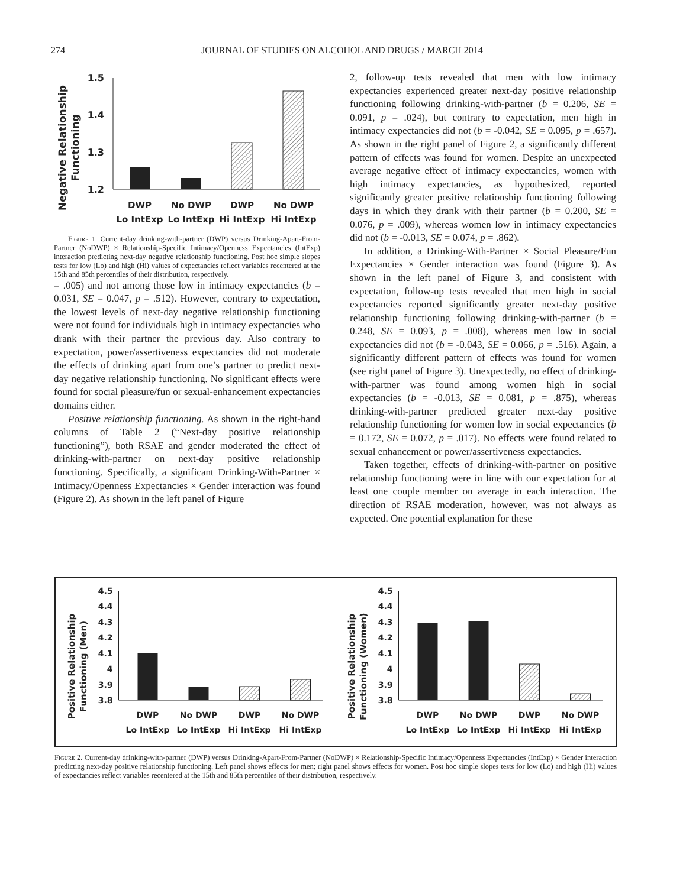274 JOURNAL OF STUDIES ON ALCOHOL AND DRUGS / MARCH 2014
Negative Relationship
Functioning
1.5
1.4
1.3
1.2
DWP
Lo IntExp
No DWP
Lo IntExp
DWP
Hi IntExp
No DWP
Hi IntExp
Figure 1. Current-day drinking-with-partner (DWP) versus Drinking-Apart-From-Partner (NoDWP) × Relationship-Specific Intimacy/Openness Expectancies (IntExp) interaction predicting next-day negative relationship functioning. Post hoc simple slopes tests for low (Lo) and high (Hi) values of expectancies reflect variables recentered at the 15th and 85th percentiles of their distribution, respectively.
= .005) and not among those low in intimacy expectancies (b = 0.031, SE = 0.047, p = .512). However, contrary to expectation, the lowest levels of next-day negative relationship functioning were not found for individuals high in intimacy expectancies who drank with their partner the previous day. Also contrary to expectation, power/assertiveness expectancies did not moderate the effects of drinking apart from one’s partner to predict next-day negative relationship functioning. No significant effects were found for social pleasure/fun or sexual-enhancement expectancies domains either.
Positive relationship functioning. As shown in the right-hand columns of Table 2 (“Next-day positive relationship functioning”), both RSAE and gender moderated the effect of drinking-with-partner on next-day positive relationship functioning. Specifically, a significant Drinking-With-Partner × Intimacy/Openness Expectancies × Gender interaction was found (Figure 2). As shown in the left panel of Figure
2, follow-up tests revealed that men with low intimacy expectancies experienced greater next-day positive relationship functioning following drinking-with-partner (b = 0.206, SE = 0.091, p = .024), but contrary to expectation, men high in intimacy expectancies did not (b = -0.042, SE = 0.095, p = .657). As shown in the right panel of Figure 2, a significantly different pattern of effects was found for women. Despite an unexpected average negative effect of intimacy expectancies, women with high intimacy expectancies, as hypothesized, reported significantly greater positive relationship functioning following days in which they drank with their partner (b = 0.200, SE = 0.076, p = .009), whereas women low in intimacy expectancies did not (b = -0.013, SE = 0.074, p = .862).
In addition, a Drinking-With-Partner × Social Pleasure/Fun Expectancies × Gender interaction was found (Figure 3). As shown in the left panel of Figure 3, and consistent with expectation, follow-up tests revealed that men high in social expectancies reported significantly greater next-day positive relationship functioning following drinking-with-partner (b = 0.248, SE = 0.093, p = .008), whereas men low in social expectancies did not (b = -0.043, SE = 0.066, p = .516). Again, a significantly different pattern of effects was found for women (see right panel of Figure 3). Unexpectedly, no effect of drinking-with-partner was found among women high in social expectancies (b = -0.013, SE = 0.081, p = .875), whereas drinking-with-partner predicted greater next-day positive relationship functioning for women low in social expectancies (b = 0.172, SE = 0.072, p = .017). No effects were found related to sexual enhancement or power/assertiveness expectancies.
Taken together, effects of drinking-with-partner on positive relationship functioning were in line with our expectation for at least one couple member on average in each interaction. The direction of RSAE moderation, however, was not always as expected. One potential explanation for these
Positive Relationship
Functioning (Men)
4.5
4.4
4.3
4.2
4.1
4
3.9
3.8
DWP
Lo IntExp
No DWP
Lo IntExp
DWP
Hi IntExp
No DWP
Hi IntExp
Positive Relationship
Functioning (Women)
4.5
4.4
4.3
4.2
4.1
4
3.9
3.8
DWP
Lo IntExp
No DWP
Lo IntExp
DWP
Hi IntExp
No DWP
Hi IntExp
Figure 2. Current-day drinking-with-partner (DWP) versus Drinking-Apart-From-Partner (NoDWP) × Relationship-Specific Intimacy/Openness Expectancies (IntExp) × Gender interaction predicting next-day positive relationship functioning. Left panel shows effects for men; right panel shows effects for women. Post hoc simple slopes tests for low (Lo) and high (Hi) values of expectancies reflect variables recentered at the 15th and 85th percentiles of their distribution, respectively.